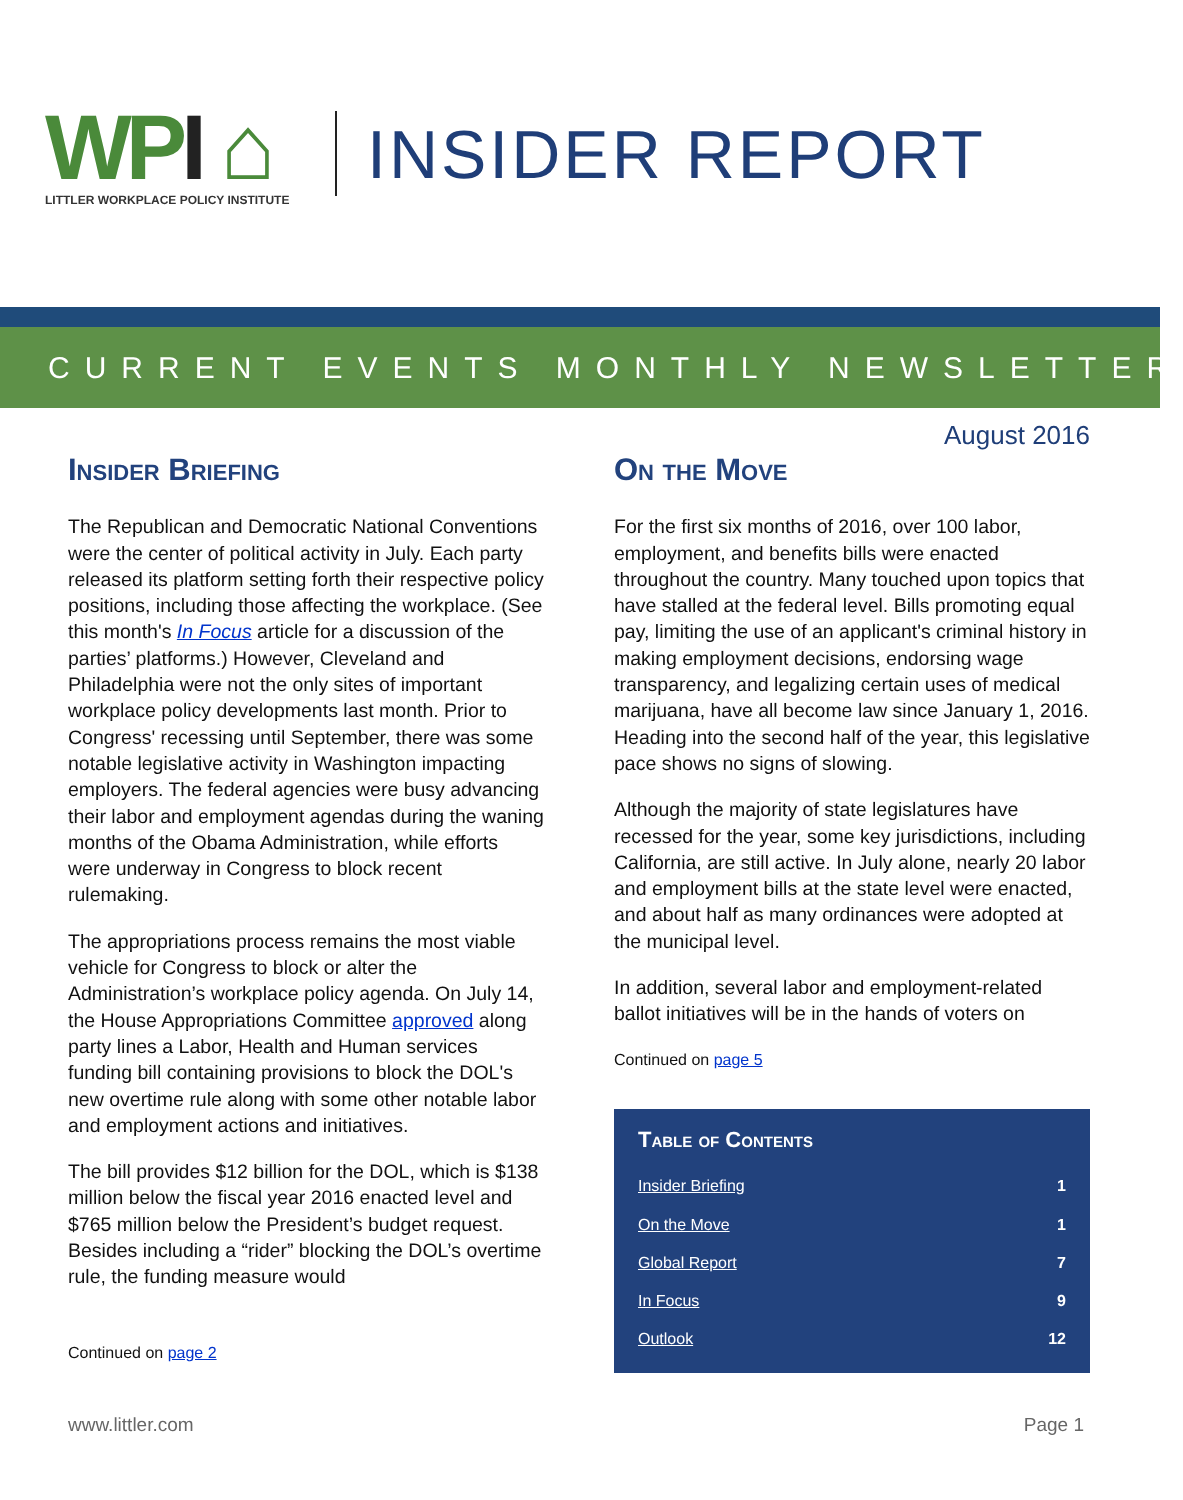WPI ⌂
LITTLER WORKPLACE POLICY INSTITUTE
INSIDER REPORT
CURRENT EVENTS MONTHLY NEWSLETTER
August 2016
Insider Briefing
The Republican and Democratic National Conventions were the center of political activity in July. Each party released its platform setting forth their respective policy positions, including those affecting the workplace. (See this month's In Focus article for a discussion of the parties’ platforms.) However, Cleveland and Philadelphia were not the only sites of important workplace policy developments last month. Prior to Congress' recessing until September, there was some notable legislative activity in Washington impacting employers. The federal agencies were busy advancing their labor and employment agendas during the waning months of the Obama Administration, while efforts were underway in Congress to block recent rulemaking.
The appropriations process remains the most viable vehicle for Congress to block or alter the Administration’s workplace policy agenda. On July 14, the House Appropriations Committee approved along party lines a Labor, Health and Human services funding bill containing provisions to block the DOL's new overtime rule along with some other notable labor and employment actions and initiatives.
The bill provides $12 billion for the DOL, which is $138 million below the fiscal year 2016 enacted level and $765 million below the President’s budget request. Besides including a “rider” blocking the DOL’s overtime rule, the funding measure would
Continued on page 2
On the Move
For the first six months of 2016, over 100 labor, employment, and benefits bills were enacted throughout the country. Many touched upon topics that have stalled at the federal level. Bills promoting equal pay, limiting the use of an applicant's criminal history in making employment decisions, endorsing wage transparency, and legalizing certain uses of medical marijuana, have all become law since January 1, 2016. Heading into the second half of the year, this legislative pace shows no signs of slowing.
Although the majority of state legislatures have recessed for the year, some key jurisdictions, including California, are still active. In July alone, nearly 20 labor and employment bills at the state level were enacted, and about half as many ordinances were adopted at the municipal level.
In addition, several labor and employment-related ballot initiatives will be in the hands of voters on
Continued on page 5
Table of Contents
| Insider Briefing | 1 |
| On the Move | 1 |
| Global Report | 7 |
| In Focus | 9 |
| Outlook | 12 |
www.littler.com Page 1